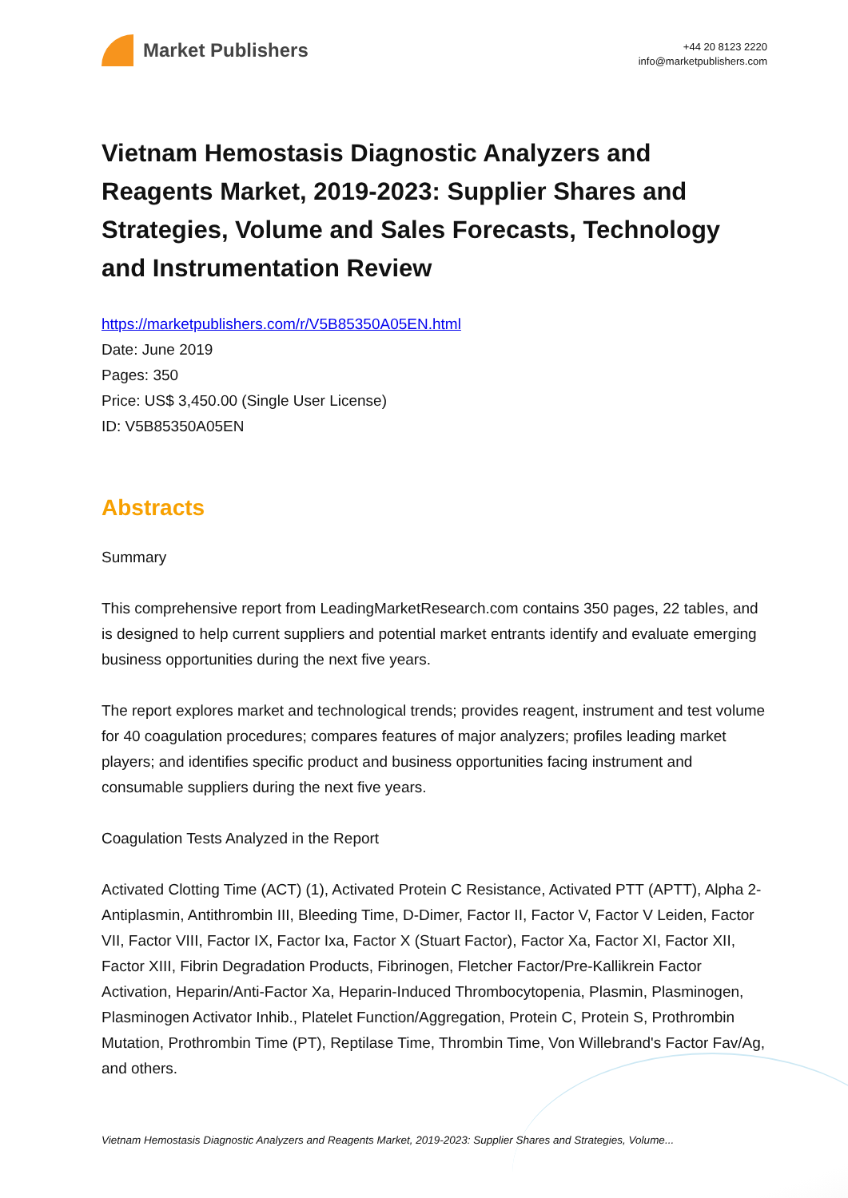Market Publishers
+44 20 8123 2220
info@marketpublishers.com
Vietnam Hemostasis Diagnostic Analyzers and Reagents Market, 2019-2023: Supplier Shares and Strategies, Volume and Sales Forecasts, Technology and Instrumentation Review
https://marketpublishers.com/r/V5B85350A05EN.html
Date: June 2019
Pages: 350
Price: US$ 3,450.00 (Single User License)
ID: V5B85350A05EN
Abstracts
Summary
This comprehensive report from LeadingMarketResearch.com contains 350 pages, 22 tables, and is designed to help current suppliers and potential market entrants identify and evaluate emerging business opportunities during the next five years.
The report explores market and technological trends; provides reagent, instrument and test volume for 40 coagulation procedures; compares features of major analyzers; profiles leading market players; and identifies specific product and business opportunities facing instrument and consumable suppliers during the next five years.
Coagulation Tests Analyzed in the Report
Activated Clotting Time (ACT) (1), Activated Protein C Resistance, Activated PTT (APTT), Alpha 2-Antiplasmin, Antithrombin III, Bleeding Time, D-Dimer, Factor II, Factor V, Factor V Leiden, Factor VII, Factor VIII, Factor IX, Factor Ixa, Factor X (Stuart Factor), Factor Xa, Factor XI, Factor XII, Factor XIII, Fibrin Degradation Products, Fibrinogen, Fletcher Factor/Pre-Kallikrein Factor Activation, Heparin/Anti-Factor Xa, Heparin-Induced Thrombocytopenia, Plasmin, Plasminogen, Plasminogen Activator Inhib., Platelet Function/Aggregation, Protein C, Protein S, Prothrombin Mutation, Prothrombin Time (PT), Reptilase Time, Thrombin Time, Von Willebrand's Factor Fav/Ag, and others.
Vietnam Hemostasis Diagnostic Analyzers and Reagents Market, 2019-2023: Supplier Shares and Strategies, Volume...